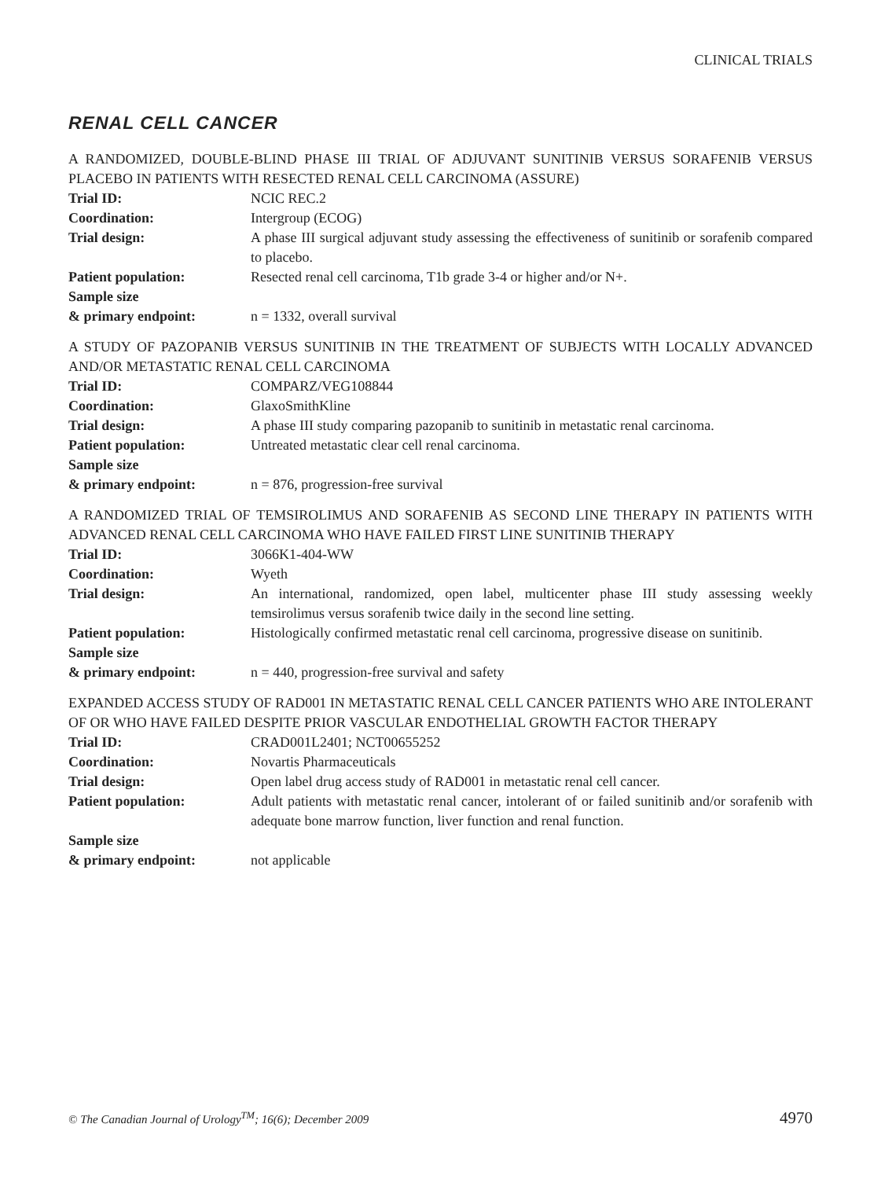CLINICAL TRIALS
RENAL CELL CANCER
A RANDOMIZED, DOUBLE-BLIND PHASE III TRIAL OF ADJUVANT SUNITINIB VERSUS SORAFENIB VERSUS PLACEBO IN PATIENTS WITH RESECTED RENAL CELL CARCINOMA (ASSURE)
Trial ID: NCIC REC.2
Coordination: Intergroup (ECOG)
Trial design: A phase III surgical adjuvant study assessing the effectiveness of sunitinib or sorafenib compared to placebo.
Patient population: Resected renal cell carcinoma, T1b grade 3-4 or higher and/or N+.
Sample size
& primary endpoint:
n = 1332, overall survival
A STUDY OF PAZOPANIB VERSUS SUNITINIB IN THE TREATMENT OF SUBJECTS WITH LOCALLY ADVANCED AND/OR METASTATIC RENAL CELL CARCINOMA
Trial ID: COMPARZ/VEG108844
Coordination: GlaxoSmithKline
Trial design: A phase III study comparing pazopanib to sunitinib in metastatic renal carcinoma.
Patient population: Untreated metastatic clear cell renal carcinoma.
Sample size
& primary endpoint:
n = 876, progression-free survival
A RANDOMIZED TRIAL OF TEMSIROLIMUS AND SORAFENIB AS SECOND LINE THERAPY IN PATIENTS WITH ADVANCED RENAL CELL CARCINOMA WHO HAVE FAILED FIRST LINE SUNITINIB THERAPY
Trial ID: 3066K1-404-WW
Coordination: Wyeth
Trial design: An international, randomized, open label, multicenter phase III study assessing weekly temsirolimus versus sorafenib twice daily in the second line setting.
Patient population: Histologically confirmed metastatic renal cell carcinoma, progressive disease on sunitinib.
Sample size
& primary endpoint:
n = 440, progression-free survival and safety
EXPANDED ACCESS STUDY OF RAD001 IN METASTATIC RENAL CELL CANCER PATIENTS WHO ARE INTOLERANT OF OR WHO HAVE FAILED DESPITE PRIOR VASCULAR ENDOTHELIAL GROWTH FACTOR THERAPY
Trial ID: CRAD001L2401; NCT00655252
Coordination: Novartis Pharmaceuticals
Trial design: Open label drug access study of RAD001 in metastatic renal cell cancer.
Patient population: Adult patients with metastatic renal cancer, intolerant of or failed sunitinib and/or sorafenib with adequate bone marrow function, liver function and renal function.
Sample size
& primary endpoint:
not applicable
© The Canadian Journal of Urology<sup>TM</sup>; 16(6); December 2009 4970